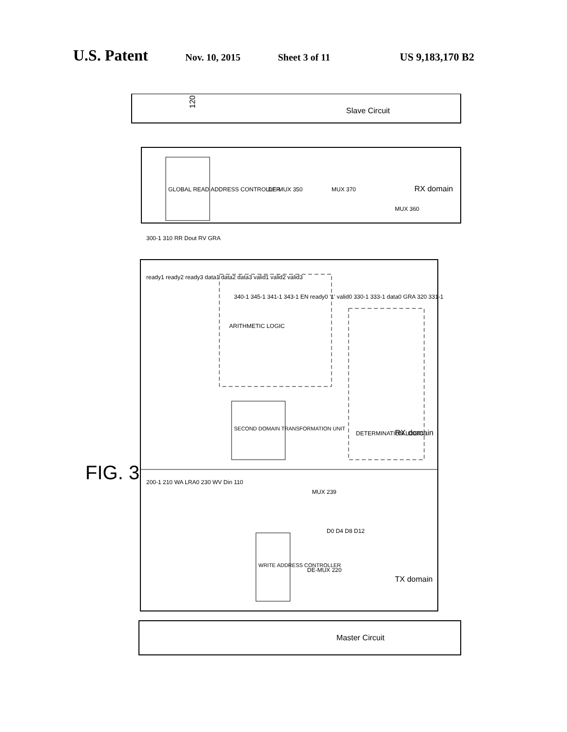U.S. Patent Nov. 10, 2015 Sheet 3 of 11 US 9,183,170 B2
120
Slave Circuit
Master Circuit
FIG. 3
GLOBAL READ ADDRESS CONTROLLER
SECOND DOMAIN TRANSFORMATION UNIT
WRITE ADDRESS CONTROLLER
RX domain
RX domain
TX domain
ARITHMETIC LOGIC
DETERMINATION LOGIC
DE-MUX 350
MUX 370
MUX 360
MUX 239
DE-MUX 220
D0 D4 D8 D12
300-1 310 RR Dout RV GRA
ready1 ready2 ready3 data1 data2 data3 valid1 valid2 valid3
340-1 345-1 341-1 343-1 EN ready0 '1' valid0 330-1 333-1 data0 GRA 320 331-1
200-1 210 WA LRA0 230 WV Din 110